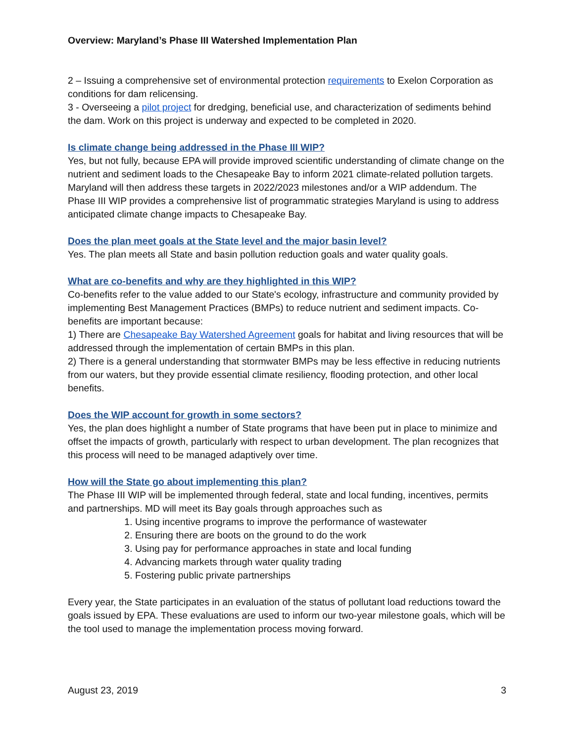Overview: Maryland’s Phase III Watershed Implementation Plan
2 – Issuing a comprehensive set of environmental protection requirements to Exelon Corporation as conditions for dam relicensing.
3 - Overseeing a pilot project for dredging, beneficial use, and characterization of sediments behind the dam. Work on this project is underway and expected to be completed in 2020.
Is climate change being addressed in the Phase III WIP?
Yes, but not fully, because EPA will provide improved scientific understanding of climate change on the nutrient and sediment loads to the Chesapeake Bay to inform 2021 climate-related pollution targets. Maryland will then address these targets in 2022/2023 milestones and/or a WIP addendum. The Phase III WIP provides a comprehensive list of programmatic strategies Maryland is using to address anticipated climate change impacts to Chesapeake Bay.
Does the plan meet goals at the State level and the major basin level?
Yes. The plan meets all State and basin pollution reduction goals and water quality goals.
What are co-benefits and why are they highlighted in this WIP?
Co-benefits refer to the value added to our State's ecology, infrastructure and community provided by implementing Best Management Practices (BMPs) to reduce nutrient and sediment impacts. Co-benefits are important because:
1) There are Chesapeake Bay Watershed Agreement goals for habitat and living resources that will be addressed through the implementation of certain BMPs in this plan.
2) There is a general understanding that stormwater BMPs may be less effective in reducing nutrients from our waters, but they provide essential climate resiliency, flooding protection, and other local benefits.
Does the WIP account for growth in some sectors?
Yes, the plan does highlight a number of State programs that have been put in place to minimize and offset the impacts of growth, particularly with respect to urban development. The plan recognizes that this process will need to be managed adaptively over time.
How will the State go about implementing this plan?
The Phase III WIP will be implemented through federal, state and local funding, incentives, permits and partnerships. MD will meet its Bay goals through approaches such as
1. Using incentive programs to improve the performance of wastewater
2. Ensuring there are boots on the ground to do the work
3. Using pay for performance approaches in state and local funding
4. Advancing markets through water quality trading
5. Fostering public private partnerships
Every year, the State participates in an evaluation of the status of pollutant load reductions toward the goals issued by EPA. These evaluations are used to inform our two-year milestone goals, which will be the tool used to manage the implementation process moving forward.
August 23, 2019 3